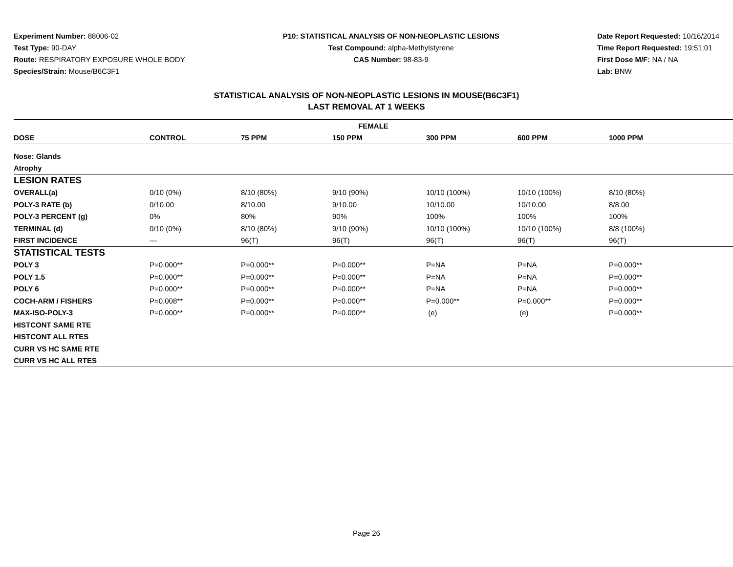Experiment Number: 88006-02
Test Type: 90-DAY
Route: RESPIRATORY EXPOSURE WHOLE BODY
Species/Strain: Mouse/B6C3F1
P10: STATISTICAL ANALYSIS OF NON-NEOPLASTIC LESIONS
Test Compound: alpha-Methylstyrene
CAS Number: 98-83-9
Date Report Requested: 10/16/2014
Time Report Requested: 19:51:01
First Dose M/F: NA / NA
Lab: BNW
STATISTICAL ANALYSIS OF NON-NEOPLASTIC LESIONS IN MOUSE(B6C3F1)
LAST REMOVAL AT 1 WEEKS
| FEMALE | | | | | | |
| --- | --- | --- | --- | --- | --- | --- |
| DOSE | CONTROL | 75 PPM | 150 PPM | 300 PPM | 600 PPM | 1000 PPM |
| Nose: Glands | | | | | | |
| Atrophy | | | | | | |
| LESION RATES | | | | | | |
| OVERALL(a) | 0/10 (0%) | 8/10 (80%) | 9/10 (90%) | 10/10 (100%) | 10/10 (100%) | 8/10 (80%) |
| POLY-3 RATE (b) | 0/10.00 | 8/10.00 | 9/10.00 | 10/10.00 | 10/10.00 | 8/8.00 |
| POLY-3 PERCENT (g) | 0% | 80% | 90% | 100% | 100% | 100% |
| TERMINAL (d) | 0/10 (0%) | 8/10 (80%) | 9/10 (90%) | 10/10 (100%) | 10/10 (100%) | 8/8 (100%) |
| FIRST INCIDENCE | --- | 96(T) | 96(T) | 96(T) | 96(T) | 96(T) |
| STATISTICAL TESTS | | | | | | |
| POLY 3 | P=0.000** | P=0.000** | P=0.000** | P=NA | P=NA | P=0.000** |
| POLY 1.5 | P=0.000** | P=0.000** | P=0.000** | P=NA | P=NA | P=0.000** |
| POLY 6 | P=0.000** | P=0.000** | P=0.000** | P=NA | P=NA | P=0.000** |
| COCH-ARM / FISHERS | P=0.008** | P=0.000** | P=0.000** | P=0.000** | P=0.000** | P=0.000** |
| MAX-ISO-POLY-3 | P=0.000** | P=0.000** | P=0.000** | (e) | (e) | P=0.000** |
| HISTCONT SAME RTE | | | | | | |
| HISTCONT ALL RTES | | | | | | |
| CURR VS HC SAME RTE | | | | | | |
| CURR VS HC ALL RTES | | | | | | |
Page 26